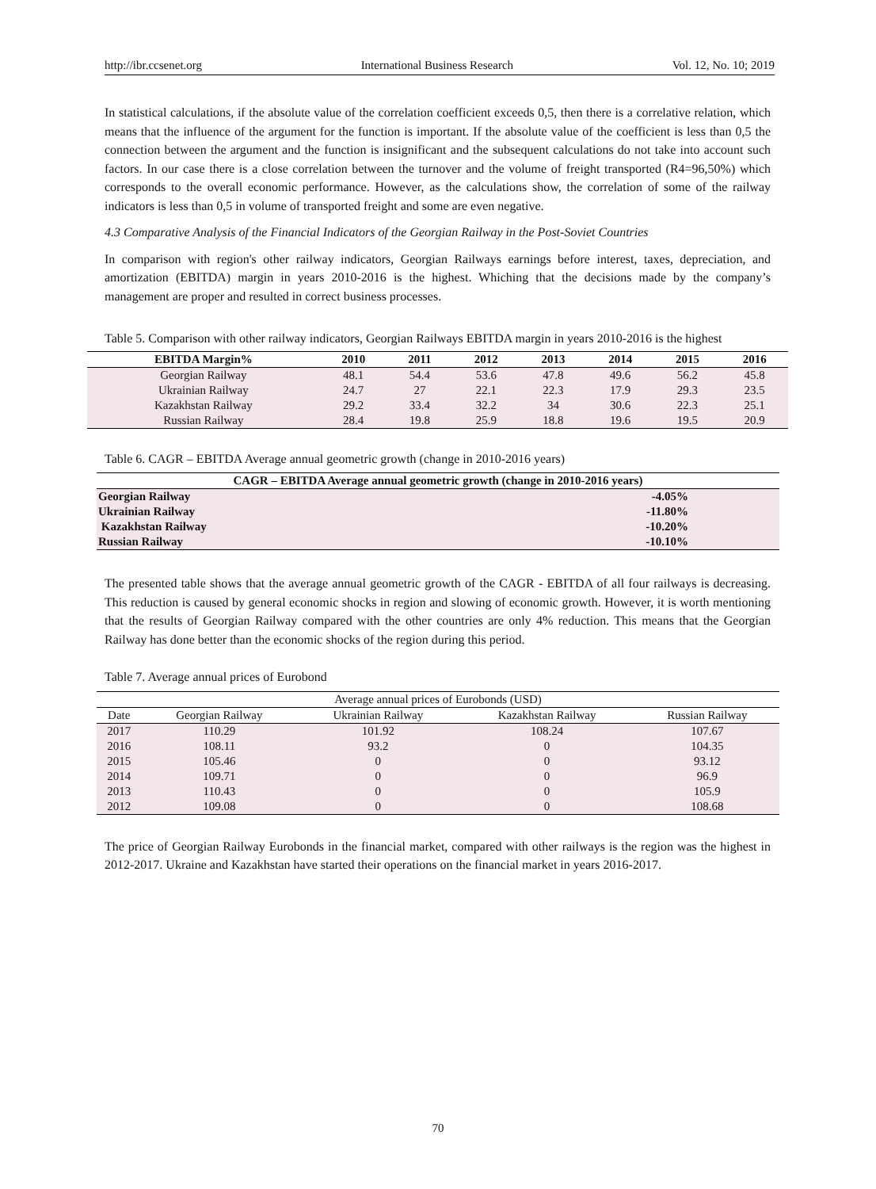http://ibr.ccsenet.org International Business Research Vol. 12, No. 10; 2019
In statistical calculations, if the absolute value of the correlation coefficient exceeds 0,5, then there is a correlative relation, which means that the influence of the argument for the function is important. If the absolute value of the coefficient is less than 0,5 the connection between the argument and the function is insignificant and the subsequent calculations do not take into account such factors. In our case there is a close correlation between the turnover and the volume of freight transported (R4=96,50%) which corresponds to the overall economic performance. However, as the calculations show, the correlation of some of the railway indicators is less than 0,5 in volume of transported freight and some are even negative.
4.3 Comparative Analysis of the Financial Indicators of the Georgian Railway in the Post-Soviet Countries
In comparison with region's other railway indicators, Georgian Railways earnings before interest, taxes, depreciation, and amortization (EBITDA) margin in years 2010-2016 is the highest. Whiching that the decisions made by the company’s management are proper and resulted in correct business processes.
Table 5. Comparison with other railway indicators, Georgian Railways EBITDA margin in years 2010-2016 is the highest
| EBITDA Margin% | 2010 | 2011 | 2012 | 2013 | 2014 | 2015 | 2016 |
| --- | --- | --- | --- | --- | --- | --- | --- |
| Georgian Railway | 48.1 | 54.4 | 53.6 | 47.8 | 49.6 | 56.2 | 45.8 |
| Ukrainian Railway | 24.7 | 27 | 22.1 | 22.3 | 17.9 | 29.3 | 23.5 |
| Kazakhstan Railway | 29.2 | 33.4 | 32.2 | 34 | 30.6 | 22.3 | 25.1 |
| Russian Railway | 28.4 | 19.8 | 25.9 | 18.8 | 19.6 | 19.5 | 20.9 |
Table 6. CAGR – EBITDA Average annual geometric growth (change in 2010-2016 years)
| CAGR – EBITDA Average annual geometric growth (change in 2010-2016 years) | |
| --- | --- |
| Georgian Railway | -4.05% |
| Ukrainian Railway | -11.80% |
| Kazakhstan Railway | -10.20% |
| Russian Railway | -10.10% |
The presented table shows that the average annual geometric growth of the CAGR - EBITDA of all four railways is decreasing. This reduction is caused by general economic shocks in region and slowing of economic growth. However, it is worth mentioning that the results of Georgian Railway compared with the other countries are only 4% reduction. This means that the Georgian Railway has done better than the economic shocks of the region during this period.
Table 7. Average annual prices of Eurobond
| Average annual prices of Eurobonds (USD) | | | | |
| --- | --- | --- | --- | --- |
| Date | Georgian Railway | Ukrainian Railway | Kazakhstan Railway | Russian Railway |
| 2017 | 110.29 | 101.92 | 108.24 | 107.67 |
| 2016 | 108.11 | 93.2 | 0 | 104.35 |
| 2015 | 105.46 | 0 | 0 | 93.12 |
| 2014 | 109.71 | 0 | 0 | 96.9 |
| 2013 | 110.43 | 0 | 0 | 105.9 |
| 2012 | 109.08 | 0 | 0 | 108.68 |
The price of Georgian Railway Eurobonds in the financial market, compared with other railways is the region was the highest in 2012-2017. Ukraine and Kazakhstan have started their operations on the financial market in years 2016-2017.
70